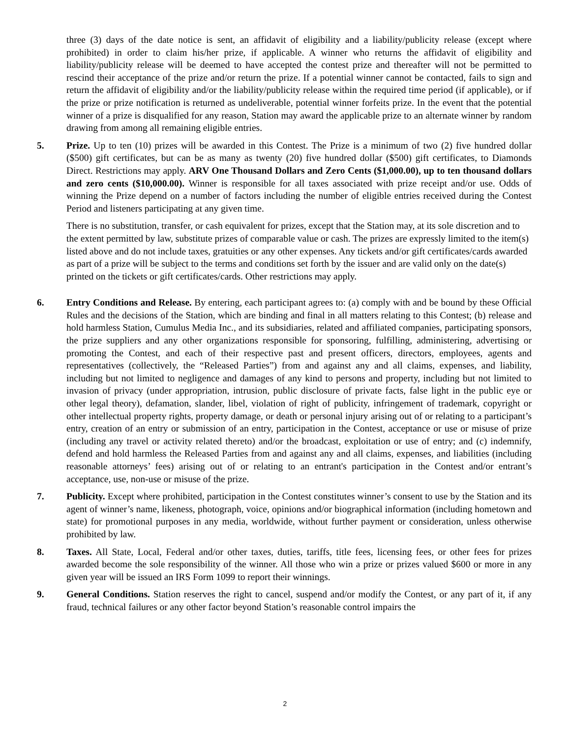three (3) days of the date notice is sent, an affidavit of eligibility and a liability/publicity release (except where prohibited) in order to claim his/her prize, if applicable. A winner who returns the affidavit of eligibility and liability/publicity release will be deemed to have accepted the contest prize and thereafter will not be permitted to rescind their acceptance of the prize and/or return the prize. If a potential winner cannot be contacted, fails to sign and return the affidavit of eligibility and/or the liability/publicity release within the required time period (if applicable), or if the prize or prize notification is returned as undeliverable, potential winner forfeits prize. In the event that the potential winner of a prize is disqualified for any reason, Station may award the applicable prize to an alternate winner by random drawing from among all remaining eligible entries.
5. Prize. Up to ten (10) prizes will be awarded in this Contest. The Prize is a minimum of two (2) five hundred dollar ($500) gift certificates, but can be as many as twenty (20) five hundred dollar ($500) gift certificates, to Diamonds Direct. Restrictions may apply. ARV One Thousand Dollars and Zero Cents ($1,000.00), up to ten thousand dollars and zero cents ($10,000.00). Winner is responsible for all taxes associated with prize receipt and/or use. Odds of winning the Prize depend on a number of factors including the number of eligible entries received during the Contest Period and listeners participating at any given time.
There is no substitution, transfer, or cash equivalent for prizes, except that the Station may, at its sole discretion and to the extent permitted by law, substitute prizes of comparable value or cash. The prizes are expressly limited to the item(s) listed above and do not include taxes, gratuities or any other expenses. Any tickets and/or gift certificates/cards awarded as part of a prize will be subject to the terms and conditions set forth by the issuer and are valid only on the date(s) printed on the tickets or gift certificates/cards. Other restrictions may apply.
6. Entry Conditions and Release. By entering, each participant agrees to: (a) comply with and be bound by these Official Rules and the decisions of the Station, which are binding and final in all matters relating to this Contest; (b) release and hold harmless Station, Cumulus Media Inc., and its subsidiaries, related and affiliated companies, participating sponsors, the prize suppliers and any other organizations responsible for sponsoring, fulfilling, administering, advertising or promoting the Contest, and each of their respective past and present officers, directors, employees, agents and representatives (collectively, the “Released Parties”) from and against any and all claims, expenses, and liability, including but not limited to negligence and damages of any kind to persons and property, including but not limited to invasion of privacy (under appropriation, intrusion, public disclosure of private facts, false light in the public eye or other legal theory), defamation, slander, libel, violation of right of publicity, infringement of trademark, copyright or other intellectual property rights, property damage, or death or personal injury arising out of or relating to a participant’s entry, creation of an entry or submission of an entry, participation in the Contest, acceptance or use or misuse of prize (including any travel or activity related thereto) and/or the broadcast, exploitation or use of entry; and (c) indemnify, defend and hold harmless the Released Parties from and against any and all claims, expenses, and liabilities (including reasonable attorneys’ fees) arising out of or relating to an entrant's participation in the Contest and/or entrant’s acceptance, use, non-use or misuse of the prize.
7. Publicity. Except where prohibited, participation in the Contest constitutes winner’s consent to use by the Station and its agent of winner’s name, likeness, photograph, voice, opinions and/or biographical information (including hometown and state) for promotional purposes in any media, worldwide, without further payment or consideration, unless otherwise prohibited by law.
8. Taxes. All State, Local, Federal and/or other taxes, duties, tariffs, title fees, licensing fees, or other fees for prizes awarded become the sole responsibility of the winner. All those who win a prize or prizes valued $600 or more in any given year will be issued an IRS Form 1099 to report their winnings.
9. General Conditions. Station reserves the right to cancel, suspend and/or modify the Contest, or any part of it, if any fraud, technical failures or any other factor beyond Station’s reasonable control impairs the
2